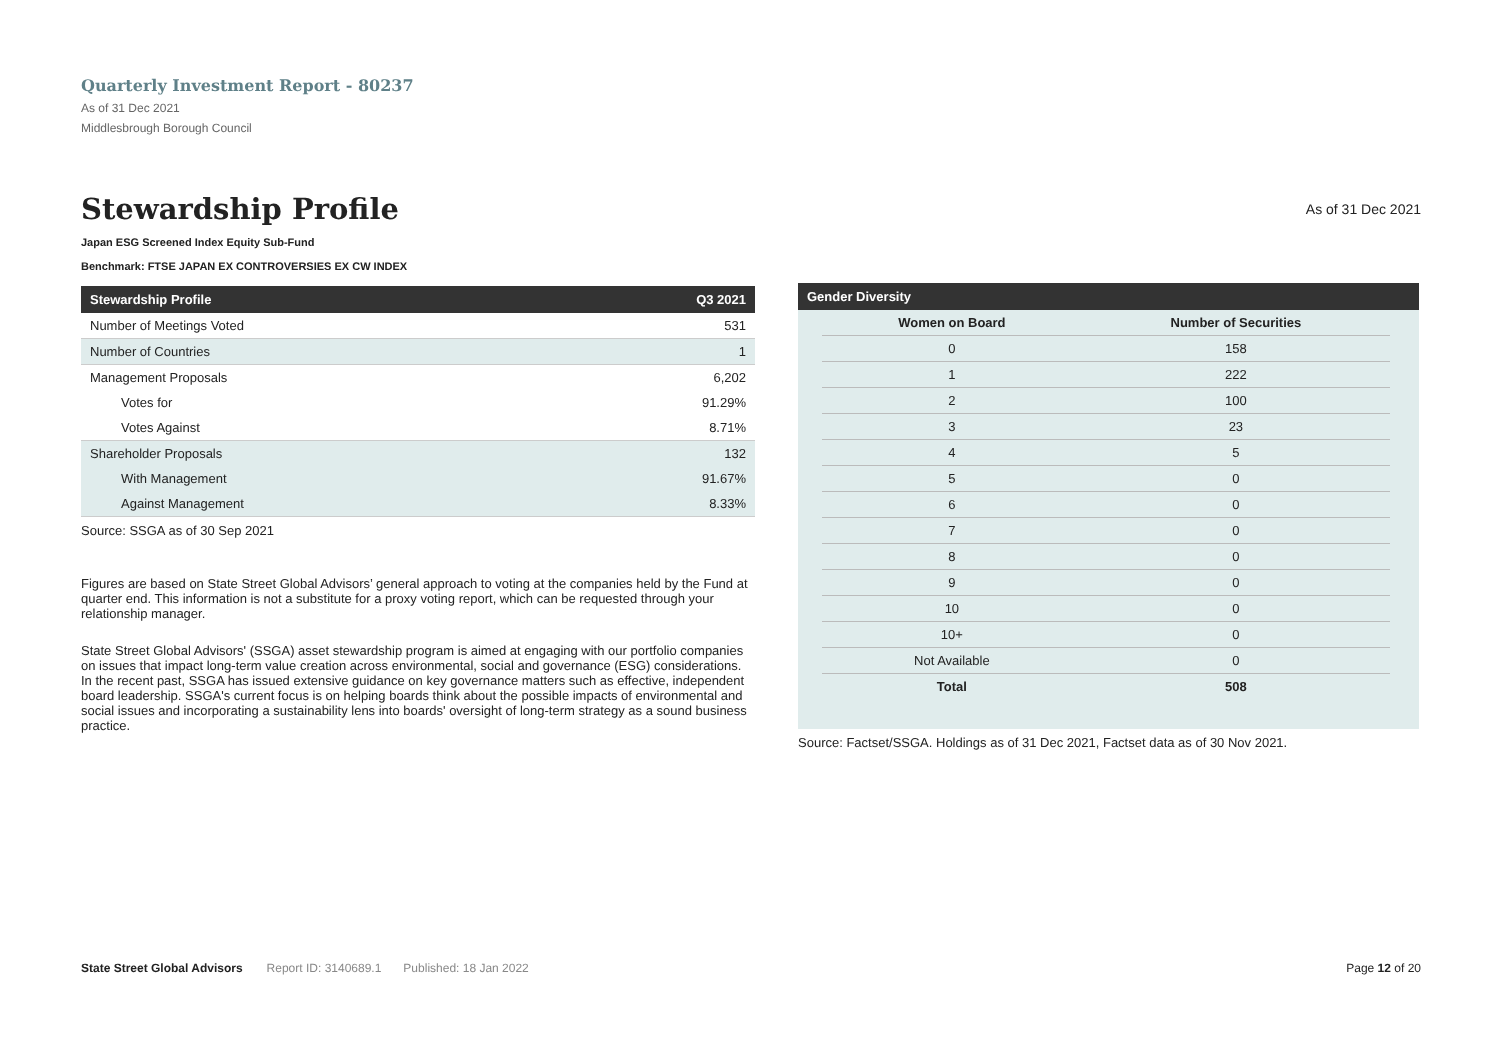Quarterly Investment Report - 80237
As of 31 Dec 2021
Middlesbrough Borough Council
Stewardship Profile
As of 31 Dec 2021
Japan ESG Screened Index Equity Sub-Fund
Benchmark: FTSE JAPAN EX CONTROVERSIES EX CW INDEX
| Stewardship Profile | Q3 2021 |
| --- | --- |
| Number of Meetings Voted | 531 |
| Number of Countries | 1 |
| Management Proposals | 6,202 |
| Votes for | 91.29% |
| Votes Against | 8.71% |
| Shareholder Proposals | 132 |
| With Management | 91.67% |
| Against Management | 8.33% |
Source: SSGA as of 30 Sep 2021
Figures are based on State Street Global Advisors’ general approach to voting at the companies held by the Fund at quarter end. This information is not a substitute for a proxy voting report, which can be requested through your relationship manager.
State Street Global Advisors' (SSGA) asset stewardship program is aimed at engaging with our portfolio companies on issues that impact long-term value creation across environmental, social and governance (ESG) considerations. In the recent past, SSGA has issued extensive guidance on key governance matters such as effective, independent board leadership. SSGA's current focus is on helping boards think about the possible impacts of environmental and social issues and incorporating a sustainability lens into boards' oversight of long-term strategy as a sound business practice.
| Gender Diversity |
| --- |
| Women on Board | Number of Securities |
| 0 | 158 |
| 1 | 222 |
| 2 | 100 |
| 3 | 23 |
| 4 | 5 |
| 5 | 0 |
| 6 | 0 |
| 7 | 0 |
| 8 | 0 |
| 9 | 0 |
| 10 | 0 |
| 10+ | 0 |
| Not Available | 0 |
| Total | 508 |
Source: Factset/SSGA. Holdings as of 31 Dec 2021, Factset data as of 30 Nov 2021.
State Street Global Advisors Report ID: 3140689.1 Published: 18 Jan 2022 Page 12 of 20